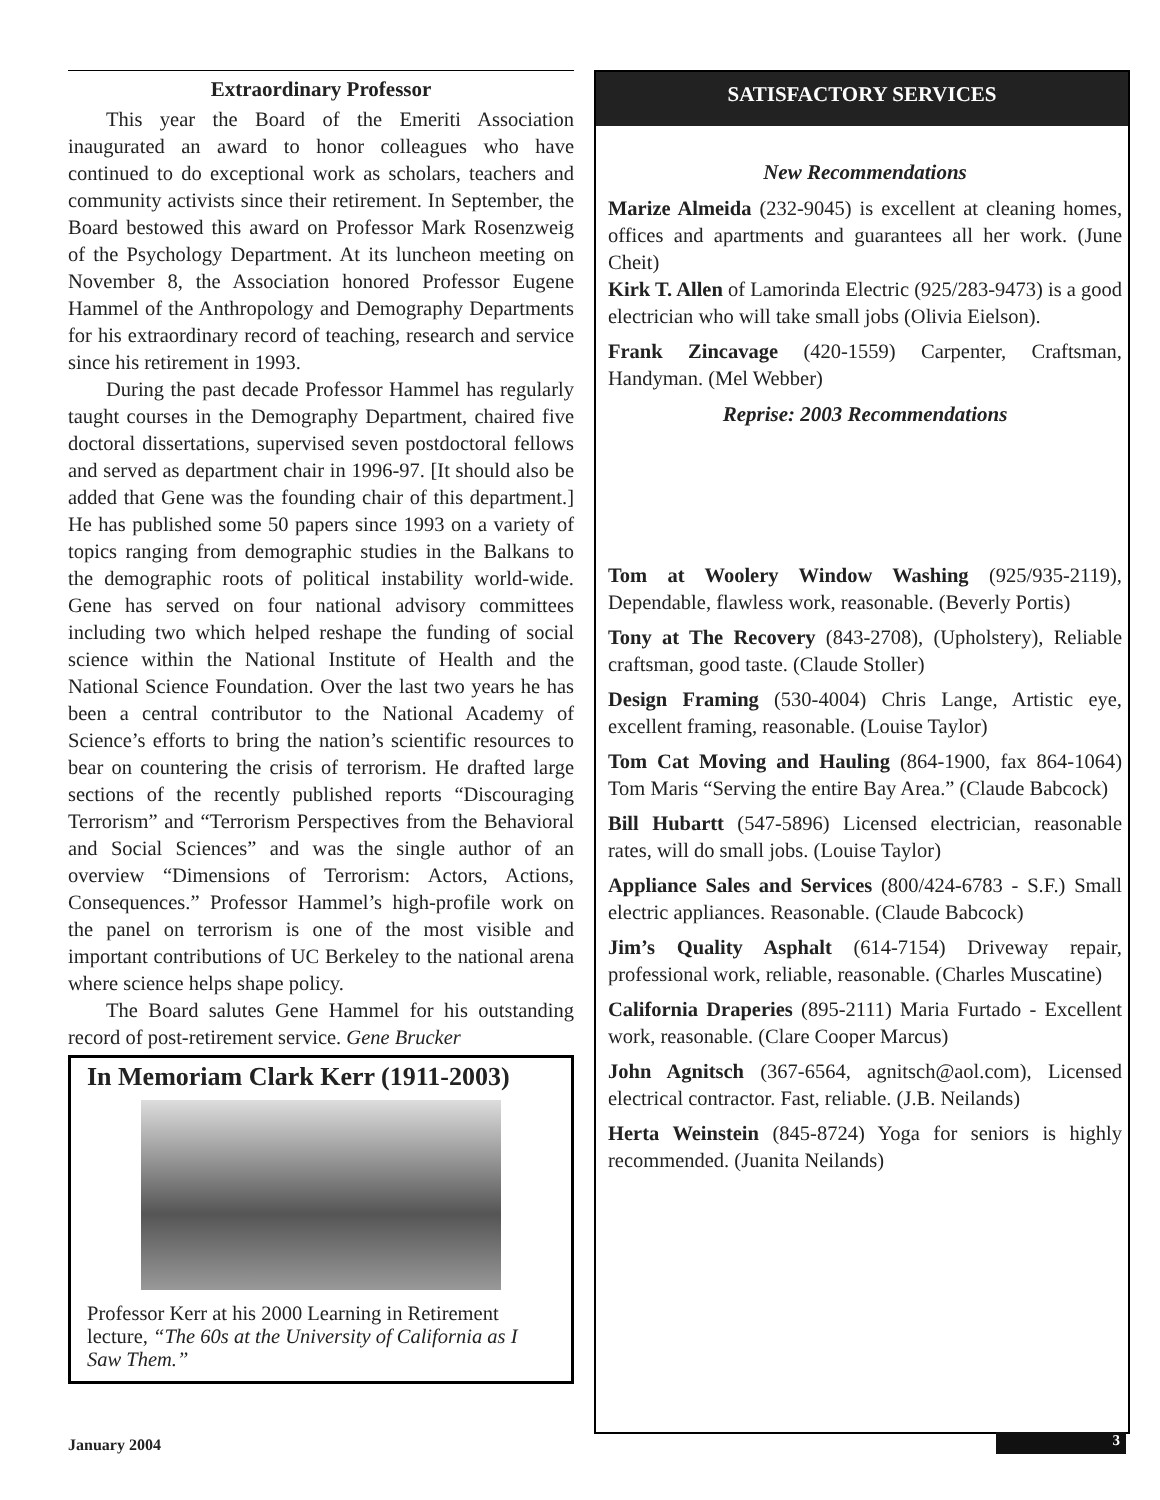Extraordinary Professor
This year the Board of the Emeriti Association inaugurated an award to honor colleagues who have continued to do exceptional work as scholars, teachers and community activists since their retirement. In September, the Board bestowed this award on Professor Mark Rosenzweig of the Psychology Department. At its luncheon meeting on November 8, the Association honored Professor Eugene Hammel of the Anthropology and Demography Departments for his extraordinary record of teaching, research and service since his retirement in 1993.
During the past decade Professor Hammel has regularly taught courses in the Demography Department, chaired five doctoral dissertations, supervised seven postdoctoral fellows and served as department chair in 1996-97. [It should also be added that Gene was the founding chair of this department.] He has published some 50 papers since 1993 on a variety of topics ranging from demographic studies in the Balkans to the demographic roots of political instability world-wide. Gene has served on four national advisory committees including two which helped reshape the funding of social science within the National Institute of Health and the National Science Foundation. Over the last two years he has been a central contributor to the National Academy of Science’s efforts to bring the nation’s scientific resources to bear on countering the crisis of terrorism. He drafted large sections of the recently published reports “Discouraging Terrorism” and “Terrorism Perspectives from the Behavioral and Social Sciences” and was the single author of an overview “Dimensions of Terrorism: Actors, Actions, Consequences.” Professor Hammel’s high-profile work on the panel on terrorism is one of the most visible and important contributions of UC Berkeley to the national arena where science helps shape policy.
The Board salutes Gene Hammel for his outstanding record of post-retirement service. Gene Brucker
In Memoriam Clark Kerr (1911-2003)
Professor Kerr at his 2000 Learning in Retirement lecture, “The 60s at the University of California as I Saw Them.”
SATISFACTORY SERVICES
New Recommendations
Marize Almeida (232-9045) is excellent at cleaning homes, offices and apartments and guarantees all her work. (June Cheit)
Kirk T. Allen of Lamorinda Electric (925/283-9473) is a good electrician who will take small jobs (Olivia Eielson).
Frank Zincavage (420-1559) Carpenter, Craftsman, Handyman. (Mel Webber)
Reprise: 2003 Recommendations
Tom at Woolery Window Washing (925/935-2119), Dependable, flawless work, reasonable. (Beverly Portis)
Tony at The Recovery (843-2708), (Upholstery), Reliable craftsman, good taste. (Claude Stoller)
Design Framing (530-4004) Chris Lange, Artistic eye, excellent framing, reasonable. (Louise Taylor)
Tom Cat Moving and Hauling (864-1900, fax 864-1064) Tom Maris “Serving the entire Bay Area.” (Claude Babcock)
Bill Hubartt (547-5896) Licensed electrician, reasonable rates, will do small jobs. (Louise Taylor)
Appliance Sales and Services (800/424-6783 - S.F.) Small electric appliances. Reasonable. (Claude Babcock)
Jim’s Quality Asphalt (614-7154) Driveway repair, professional work, reliable, reasonable. (Charles Muscatine)
California Draperies (895-2111) Maria Furtado - Excellent work, reasonable. (Clare Cooper Marcus)
John Agnitsch (367-6564, agnitsch@aol.com), Licensed electrical contractor. Fast, reliable. (J.B. Neilands)
Herta Weinstein (845-8724) Yoga for seniors is highly recommended. (Juanita Neilands)
January 2004 3